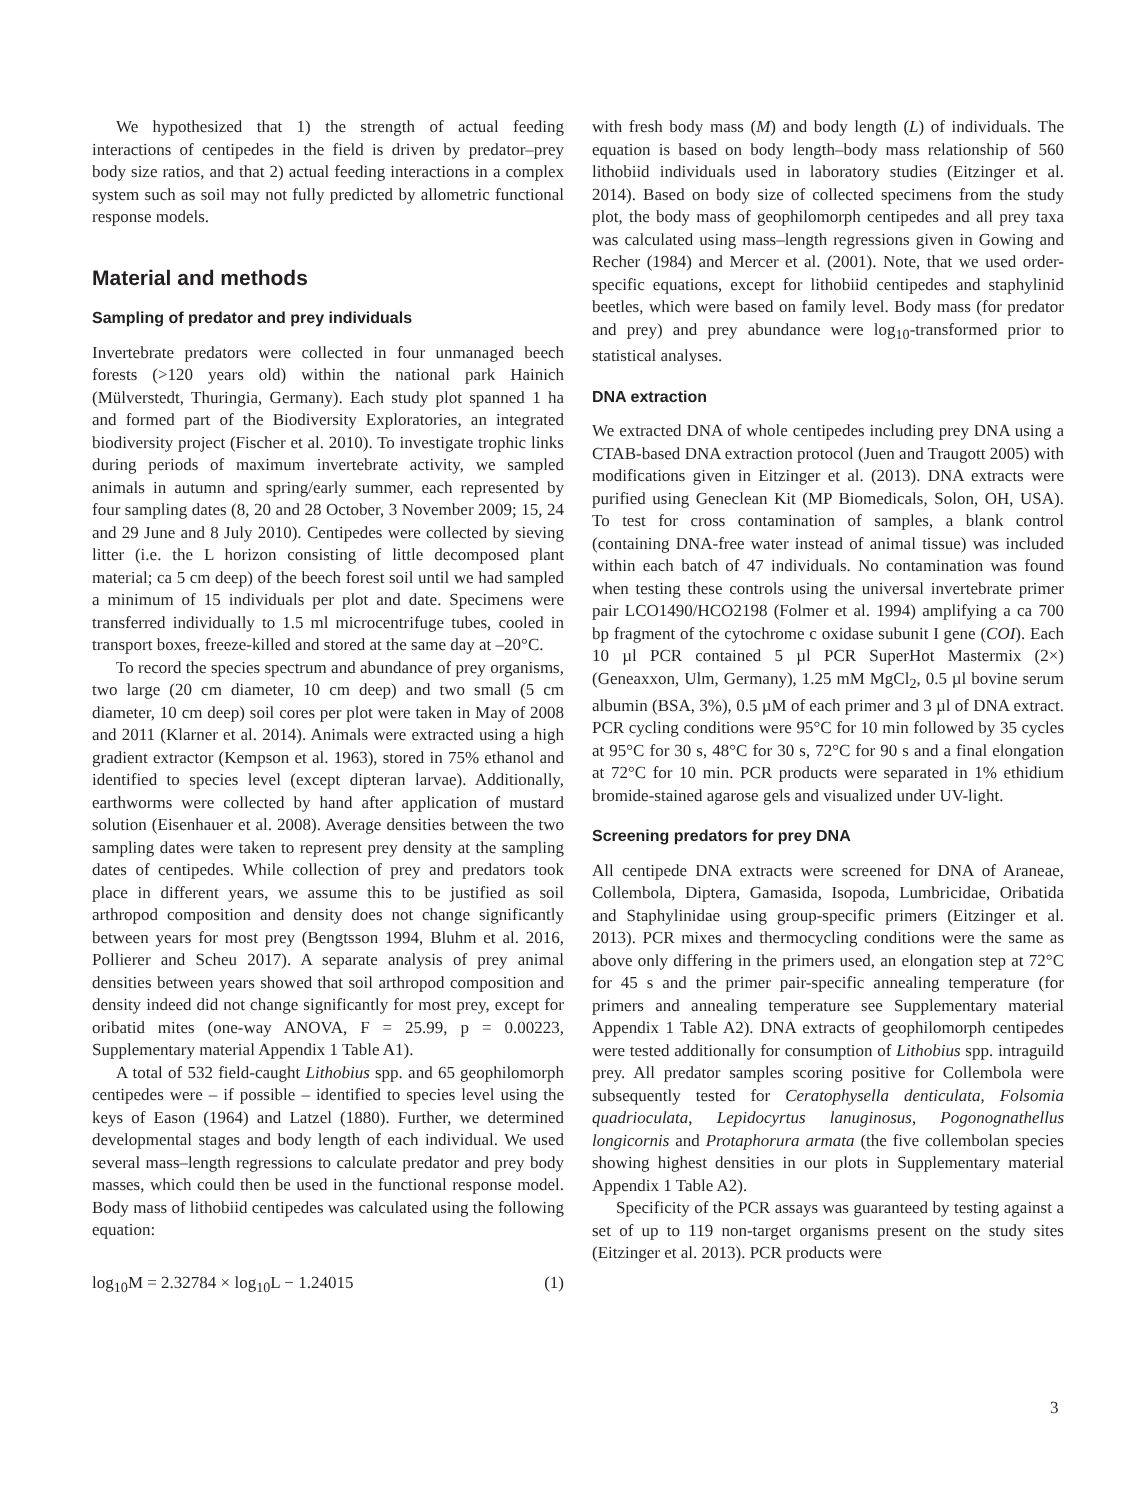We hypothesized that 1) the strength of actual feeding interactions of centipedes in the field is driven by predator–prey body size ratios, and that 2) actual feeding interactions in a complex system such as soil may not fully predicted by allometric functional response models.
Material and methods
Sampling of predator and prey individuals
Invertebrate predators were collected in four unmanaged beech forests (>120 years old) within the national park Hainich (Mülverstedt, Thuringia, Germany). Each study plot spanned 1 ha and formed part of the Biodiversity Exploratories, an integrated biodiversity project (Fischer et al. 2010). To investigate trophic links during periods of maximum invertebrate activity, we sampled animals in autumn and spring/early summer, each represented by four sampling dates (8, 20 and 28 October, 3 November 2009; 15, 24 and 29 June and 8 July 2010). Centipedes were collected by sieving litter (i.e. the L horizon consisting of little decomposed plant material; ca 5 cm deep) of the beech forest soil until we had sampled a minimum of 15 individuals per plot and date. Specimens were transferred individually to 1.5 ml microcentrifuge tubes, cooled in transport boxes, freeze-killed and stored at the same day at –20°C.
To record the species spectrum and abundance of prey organisms, two large (20 cm diameter, 10 cm deep) and two small (5 cm diameter, 10 cm deep) soil cores per plot were taken in May of 2008 and 2011 (Klarner et al. 2014). Animals were extracted using a high gradient extractor (Kempson et al. 1963), stored in 75% ethanol and identified to species level (except dipteran larvae). Additionally, earthworms were collected by hand after application of mustard solution (Eisenhauer et al. 2008). Average densities between the two sampling dates were taken to represent prey density at the sampling dates of centipedes. While collection of prey and predators took place in different years, we assume this to be justified as soil arthropod composition and density does not change significantly between years for most prey (Bengtsson 1994, Bluhm et al. 2016, Pollierer and Scheu 2017). A separate analysis of prey animal densities between years showed that soil arthropod composition and density indeed did not change significantly for most prey, except for oribatid mites (one-way ANOVA, F = 25.99, p = 0.00223, Supplementary material Appendix 1 Table A1).
A total of 532 field-caught Lithobius spp. and 65 geophilomorph centipedes were – if possible – identified to species level using the keys of Eason (1964) and Latzel (1880). Further, we determined developmental stages and body length of each individual. We used several mass–length regressions to calculate predator and prey body masses, which could then be used in the functional response model. Body mass of lithobiid centipedes was calculated using the following equation:
log<sub>10</sub>M = 2.32784 × log<sub>10</sub>L − 1.24015 (1)
with fresh body mass (M) and body length (L) of individuals. The equation is based on body length–body mass relationship of 560 lithobiid individuals used in laboratory studies (Eitzinger et al. 2014). Based on body size of collected specimens from the study plot, the body mass of geophilomorph centipedes and all prey taxa was calculated using mass–length regressions given in Gowing and Recher (1984) and Mercer et al. (2001). Note, that we used order-specific equations, except for lithobiid centipedes and staphylinid beetles, which were based on family level. Body mass (for predator and prey) and prey abundance were log<sub>10</sub>-transformed prior to statistical analyses.
DNA extraction
We extracted DNA of whole centipedes including prey DNA using a CTAB-based DNA extraction protocol (Juen and Traugott 2005) with modifications given in Eitzinger et al. (2013). DNA extracts were purified using Geneclean Kit (MP Biomedicals, Solon, OH, USA). To test for cross contamination of samples, a blank control (containing DNA-free water instead of animal tissue) was included within each batch of 47 individuals. No contamination was found when testing these controls using the universal invertebrate primer pair LCO1490/HCO2198 (Folmer et al. 1994) amplifying a ca 700 bp fragment of the cytochrome c oxidase subunit I gene (COI). Each 10 µl PCR contained 5 µl PCR SuperHot Mastermix (2×)(Geneaxxon, Ulm, Germany), 1.25 mM MgCl<sub>2</sub>, 0.5 µl bovine serum albumin (BSA, 3%), 0.5 µM of each primer and 3 µl of DNA extract. PCR cycling conditions were 95°C for 10 min followed by 35 cycles at 95°C for 30 s, 48°C for 30 s, 72°C for 90 s and a final elongation at 72°C for 10 min. PCR products were separated in 1% ethidium bromide-stained agarose gels and visualized under UV-light.
Screening predators for prey DNA
All centipede DNA extracts were screened for DNA of Araneae, Collembola, Diptera, Gamasida, Isopoda, Lumbricidae, Oribatida and Staphylinidae using group-specific primers (Eitzinger et al. 2013). PCR mixes and thermocycling conditions were the same as above only differing in the primers used, an elongation step at 72°C for 45 s and the primer pair-specific annealing temperature (for primers and annealing temperature see Supplementary material Appendix 1 Table A2). DNA extracts of geophilomorph centipedes were tested additionally for consumption of Lithobius spp. intraguild prey. All predator samples scoring positive for Collembola were subsequently tested for Ceratophysella denticulata, Folsomia quadrioculata, Lepidocyrtus lanuginosus, Pogonognathellus longicornis and Protaphorura armata (the five collembolan species showing highest densities in our plots in Supplementary material Appendix 1 Table A2).
Specificity of the PCR assays was guaranteed by testing against a set of up to 119 non-target organisms present on the study sites (Eitzinger et al. 2013). PCR products were
3